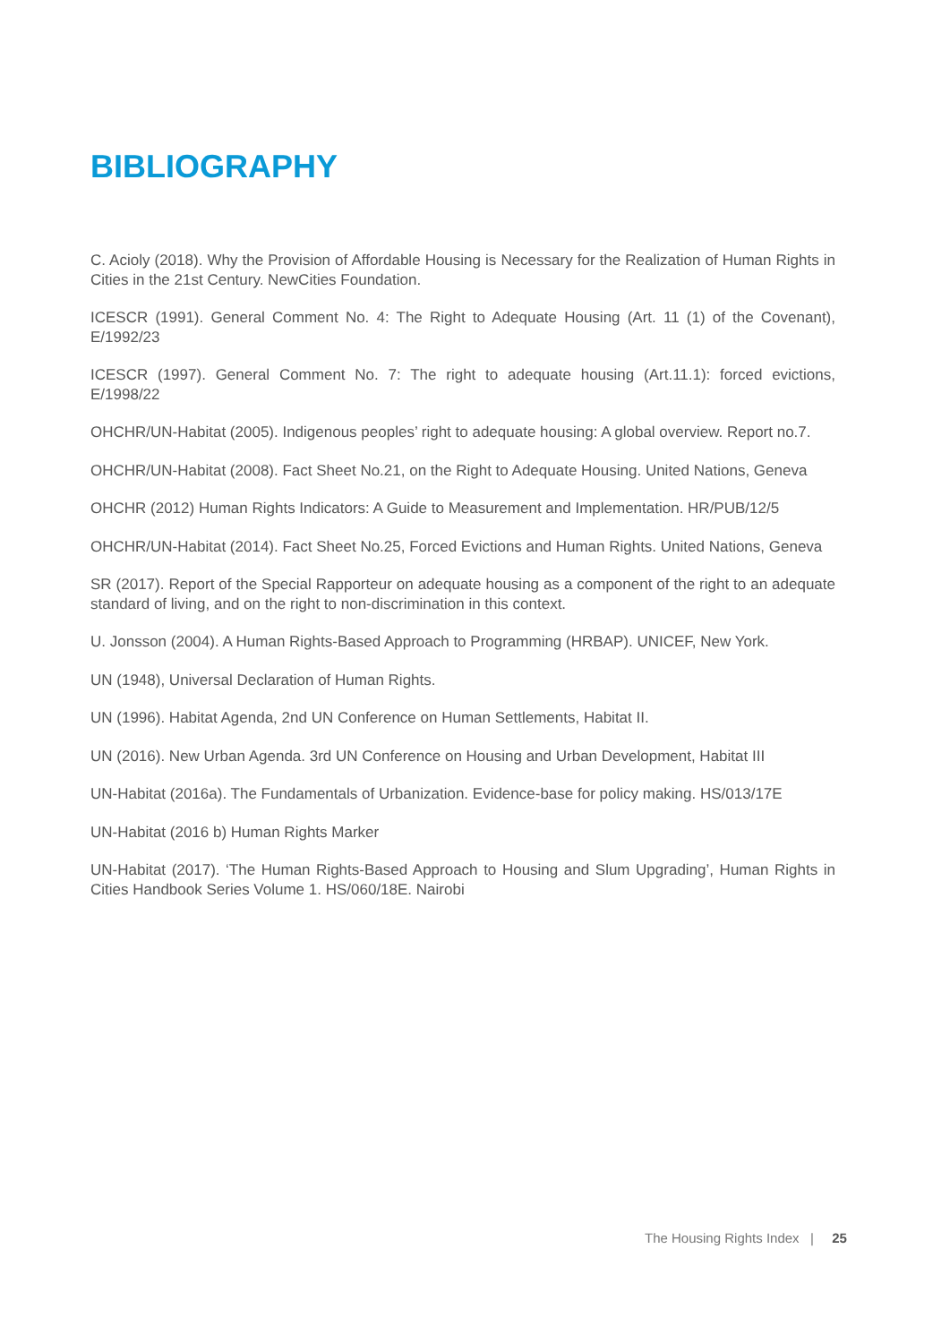BIBLIOGRAPHY
C. Acioly (2018). Why the Provision of Affordable Housing is Necessary for the Realization of Human Rights in Cities in the 21st Century. NewCities Foundation.
ICESCR (1991). General Comment No. 4: The Right to Adequate Housing (Art. 11 (1) of the Covenant), E/1992/23
ICESCR (1997). General Comment No. 7: The right to adequate housing (Art.11.1): forced evictions, E/1998/22
OHCHR/UN-Habitat (2005). Indigenous peoples’ right to adequate housing: A global overview. Report no.7.
OHCHR/UN-Habitat (2008). Fact Sheet No.21, on the Right to Adequate Housing. United Nations, Geneva
OHCHR (2012) Human Rights Indicators: A Guide to Measurement and Implementation. HR/PUB/12/5
OHCHR/UN-Habitat (2014). Fact Sheet No.25, Forced Evictions and Human Rights. United Nations, Geneva
SR (2017). Report of the Special Rapporteur on adequate housing as a component of the right to an adequate standard of living, and on the right to non-discrimination in this context.
U. Jonsson (2004). A Human Rights-Based Approach to Programming (HRBAP). UNICEF, New York.
UN (1948), Universal Declaration of Human Rights.
UN (1996). Habitat Agenda, 2nd UN Conference on Human Settlements, Habitat II.
UN (2016). New Urban Agenda. 3rd UN Conference on Housing and Urban Development, Habitat III
UN-Habitat (2016a). The Fundamentals of Urbanization. Evidence-base for policy making. HS/013/17E
UN-Habitat (2016 b) Human Rights Marker
UN-Habitat (2017). ‘The Human Rights-Based Approach to Housing and Slum Upgrading’, Human Rights in Cities Handbook Series Volume 1. HS/060/18E. Nairobi
The Housing Rights Index | 25